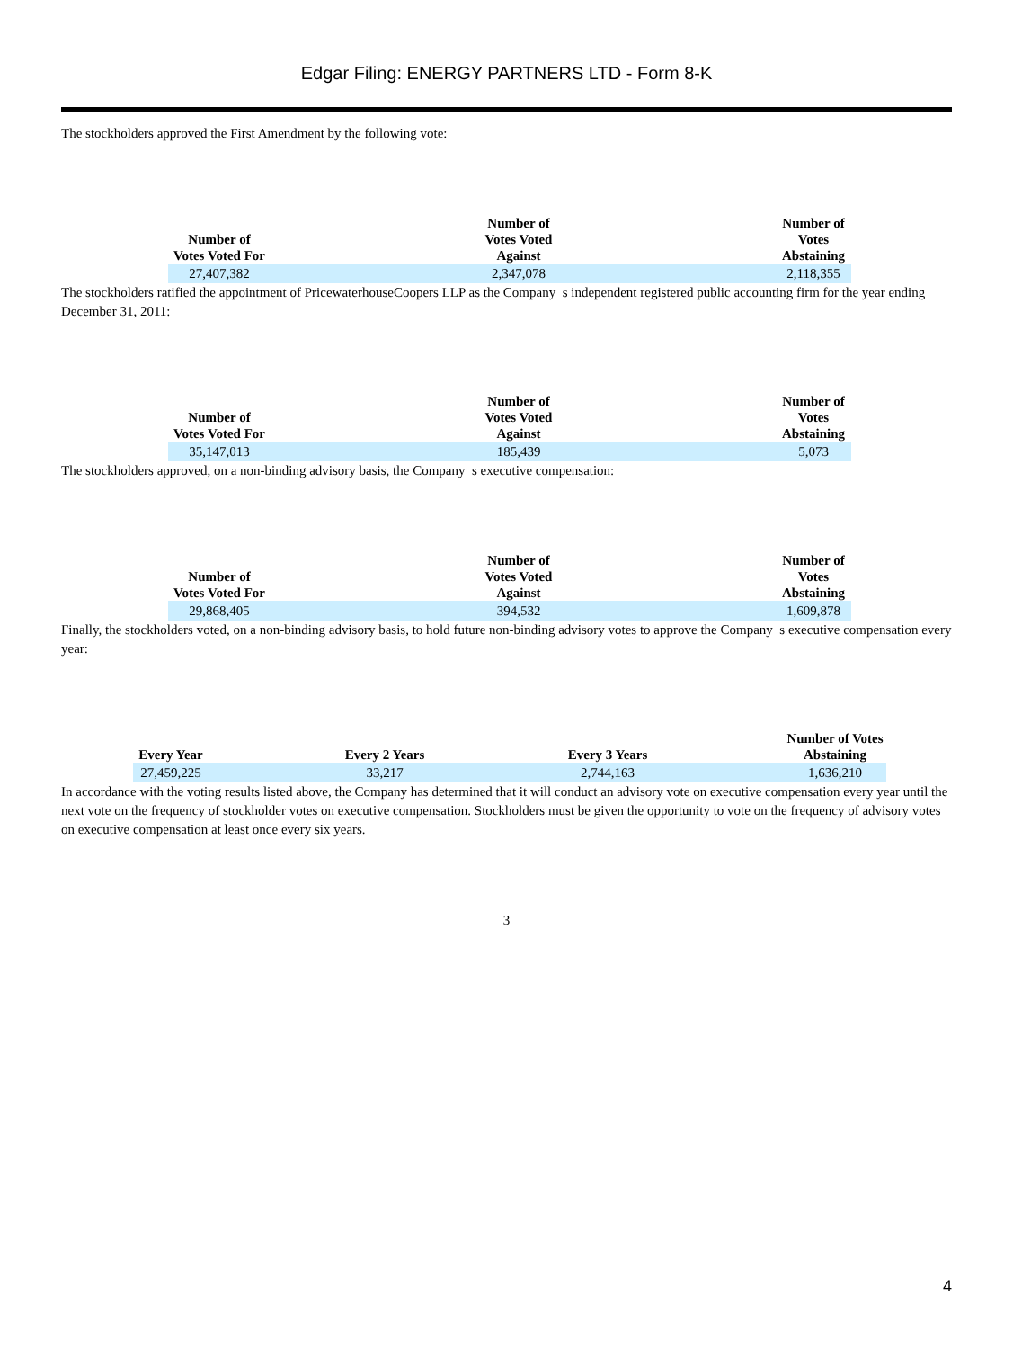Edgar Filing: ENERGY PARTNERS LTD - Form 8-K
The stockholders approved the First Amendment by the following vote:
| Number of Votes Voted For | | Number of Votes Voted Against | | Number of Votes Abstaining |
| --- | --- | --- | --- | --- |
| 27,407,382 | | 2,347,078 | | 2,118,355 |
The stockholders ratified the appointment of PricewaterhouseCoopers LLP as the Company s independent registered public accounting firm for the year ending December 31, 2011:
| Number of Votes Voted For | | Number of Votes Voted Against | | Number of Votes Abstaining |
| --- | --- | --- | --- | --- |
| 35,147,013 | | 185,439 | | 5,073 |
The stockholders approved, on a non-binding advisory basis, the Company s executive compensation:
| Number of Votes Voted For | | Number of Votes Voted Against | | Number of Votes Abstaining |
| --- | --- | --- | --- | --- |
| 29,868,405 | | 394,532 | | 1,609,878 |
Finally, the stockholders voted, on a non-binding advisory basis, to hold future non-binding advisory votes to approve the Company s executive compensation every year:
| Every Year | | Every 2 Years | | Every 3 Years | | Number of Votes Abstaining |
| --- | --- | --- | --- | --- | --- | --- |
| 27,459,225 | | 33,217 | | 2,744,163 | | 1,636,210 |
In accordance with the voting results listed above, the Company has determined that it will conduct an advisory vote on executive compensation every year until the next vote on the frequency of stockholder votes on executive compensation. Stockholders must be given the opportunity to vote on the frequency of advisory votes on executive compensation at least once every six years.
3
4